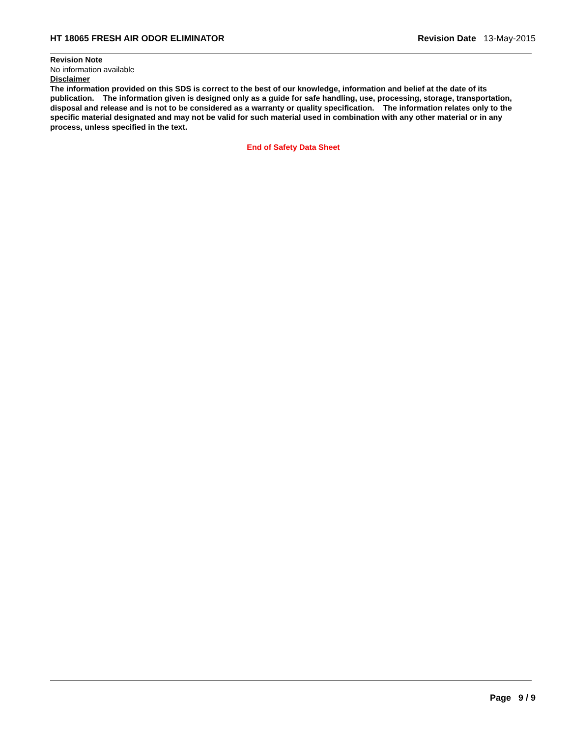HT 18065 FRESH AIR ODOR ELIMINATOR Revision Date 13-May-2015
Revision Note
No information available
Disclaimer
The information provided on this SDS is correct to the best of our knowledge, information and belief at the date of its publication. The information given is designed only as a guide for safe handling, use, processing, storage, transportation, disposal and release and is not to be considered as a warranty or quality specification. The information relates only to the specific material designated and may not be valid for such material used in combination with any other material or in any process, unless specified in the text.
End of Safety Data Sheet
Page 9 / 9